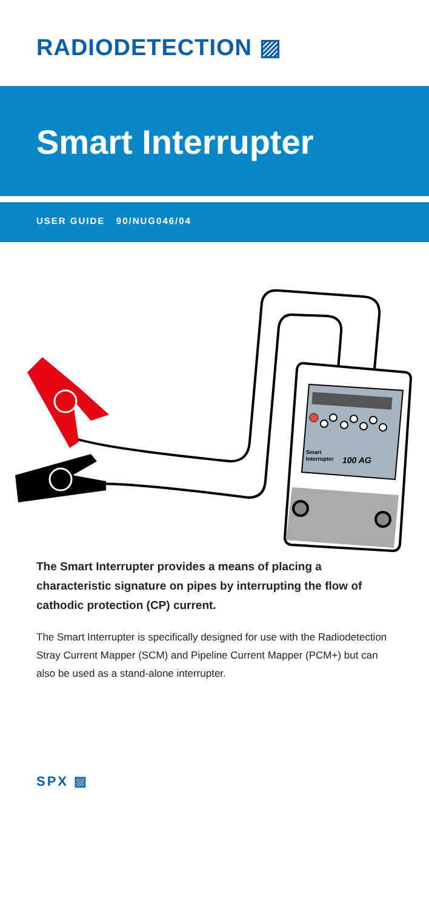RADIODETECTION ▨
Smart Interrupter
USER GUIDE 90/NUG046/04
Smart
Interrupter
100 AG
The Smart Interrupter provides a means of placing a characteristic signature on pipes by interrupting the flow of cathodic protection (CP) current.
The Smart Interrupter is specifically designed for use with the Radiodetection Stray Current Mapper (SCM) and Pipeline Current Mapper (PCM+) but can also be used as a stand-alone interrupter.
SPX ▨